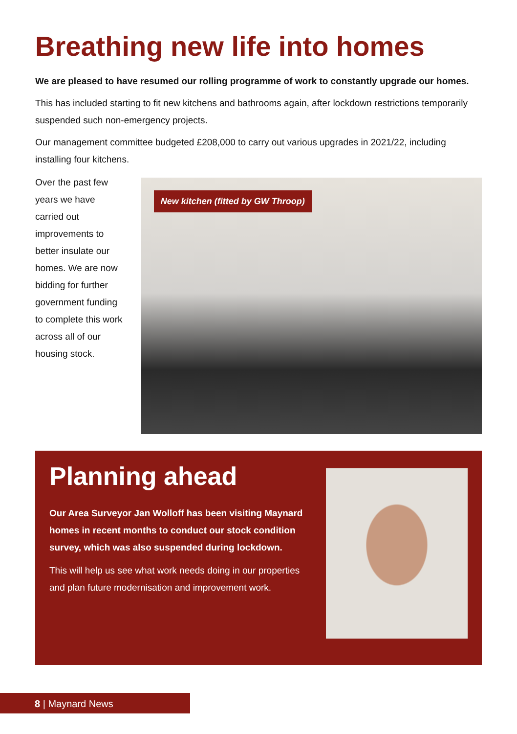Breathing new life into homes
We are pleased to have resumed our rolling programme of work to constantly upgrade our homes.
This has included starting to fit new kitchens and bathrooms again, after lockdown restrictions temporarily suspended such non-emergency projects.
Our management committee budgeted £208,000 to carry out various upgrades in 2021/22, including installing four kitchens.
Over the past few years we have carried out improvements to better insulate our homes. We are now bidding for further government funding to complete this work across all of our housing stock.
New kitchen (fitted by GW Throop)
Planning ahead
Our Area Surveyor Jan Wolloff has been visiting Maynard homes in recent months to conduct our stock condition survey, which was also suspended during lockdown.
This will help us see what work needs doing in our properties and plan future modernisation and improvement work.
8 | Maynard News